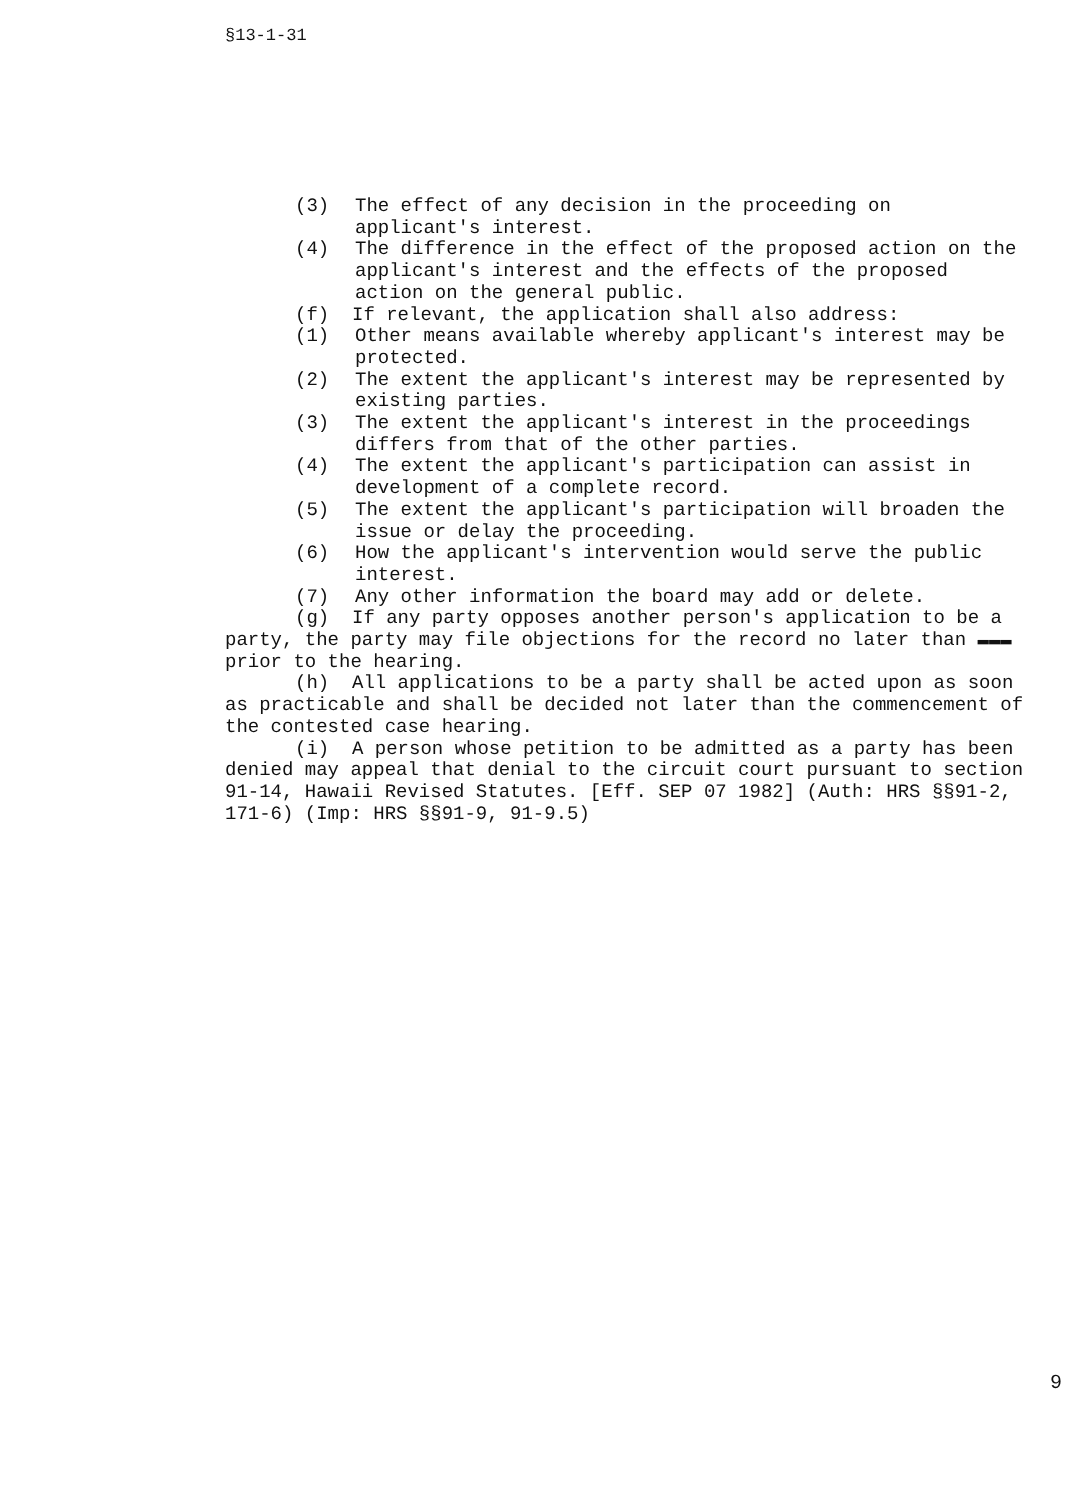§13-1-31
(3) The effect of any decision in the proceeding on applicant's interest.
(4) The difference in the effect of the proposed action on the applicant's interest and the effects of the proposed action on the general public.
(f) If relevant, the application shall also address:
(1) Other means available whereby applicant's interest may be protected.
(2) The extent the applicant's interest may be represented by existing parties.
(3) The extent the applicant's interest in the proceedings differs from that of the other parties.
(4) The extent the applicant's participation can assist in development of a complete record.
(5) The extent the applicant's participation will broaden the issue or delay the proceeding.
(6) How the applicant's intervention would serve the public interest.
(7) Any other information the board may add or delete.
(g) If any party opposes another person's application to be a party, the party may file objections for the record no later than ▬▬▬ prior to the hearing.
(h) All applications to be a party shall be acted upon as soon as practicable and shall be decided not later than the commencement of the contested case hearing.
(i) A person whose petition to be admitted as a party has been denied may appeal that denial to the circuit court pursuant to section 91-14, Hawaii Revised Statutes. [Eff. SEP 07 1982] (Auth: HRS §§91-2, 171-6) (Imp: HRS §§91-9, 91-9.5)
9